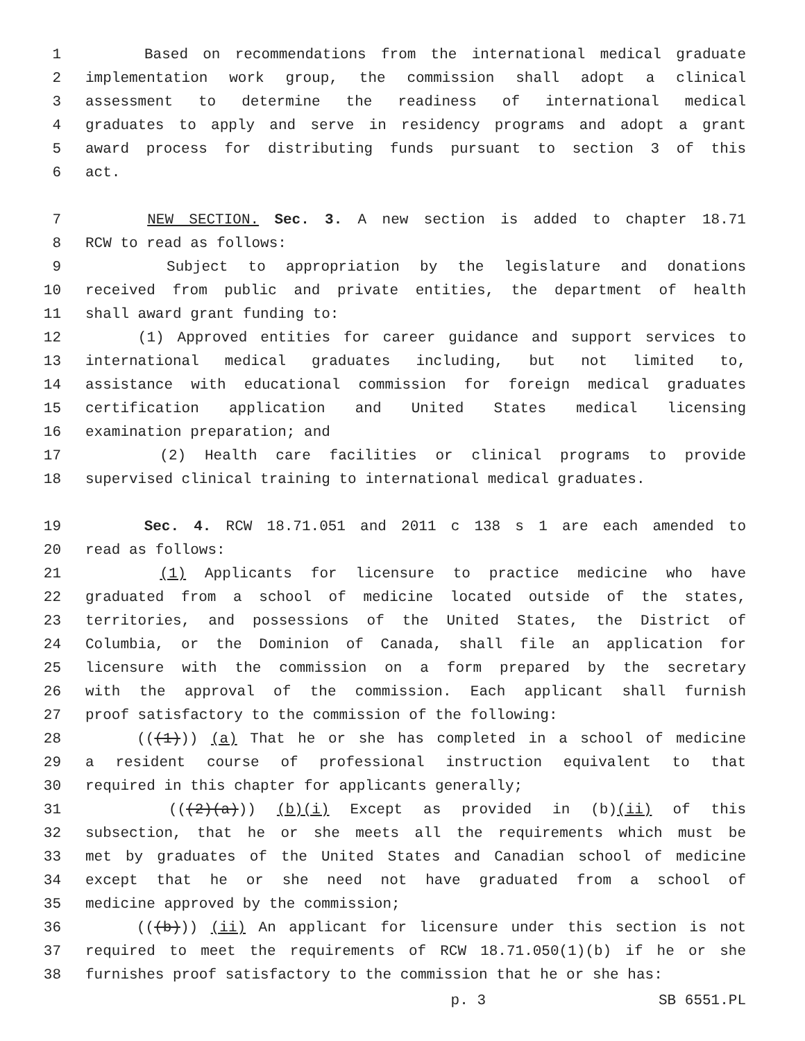1 Based on recommendations from the international medical graduate
2 implementation work group, the commission shall adopt a clinical
3 assessment to determine the readiness of international medical
4 graduates to apply and serve in residency programs and adopt a grant
5 award process for distributing funds pursuant to section 3 of this
6 act.
7 NEW SECTION. Sec. 3. A new section is added to chapter 18.71
8 RCW to read as follows:
9 Subject to appropriation by the legislature and donations
10 received from public and private entities, the department of health
11 shall award grant funding to:
12 (1) Approved entities for career guidance and support services to
13 international medical graduates including, but not limited to,
14 assistance with educational commission for foreign medical graduates
15 certification application and United States medical licensing
16 examination preparation; and
17 (2) Health care facilities or clinical programs to provide
18 supervised clinical training to international medical graduates.
19 Sec. 4. RCW 18.71.051 and 2011 c 138 s 1 are each amended to
20 read as follows:
21 (1) Applicants for licensure to practice medicine who have
22 graduated from a school of medicine located outside of the states,
23 territories, and possessions of the United States, the District of
24 Columbia, or the Dominion of Canada, shall file an application for
25 licensure with the commission on a form prepared by the secretary
26 with the approval of the commission. Each applicant shall furnish
27 proof satisfactory to the commission of the following:
28 (((1))) (a) That he or she has completed in a school of medicine
29 a resident course of professional instruction equivalent to that
30 required in this chapter for applicants generally;
31 (((2)(a))) (b)(i) Except as provided in (b)(ii) of this
32 subsection, that he or she meets all the requirements which must be
33 met by graduates of the United States and Canadian school of medicine
34 except that he or she need not have graduated from a school of
35 medicine approved by the commission;
36 (((b))) (ii) An applicant for licensure under this section is not
37 required to meet the requirements of RCW 18.71.050(1)(b) if he or she
38 furnishes proof satisfactory to the commission that he or she has:
p. 3 SB 6551.PL